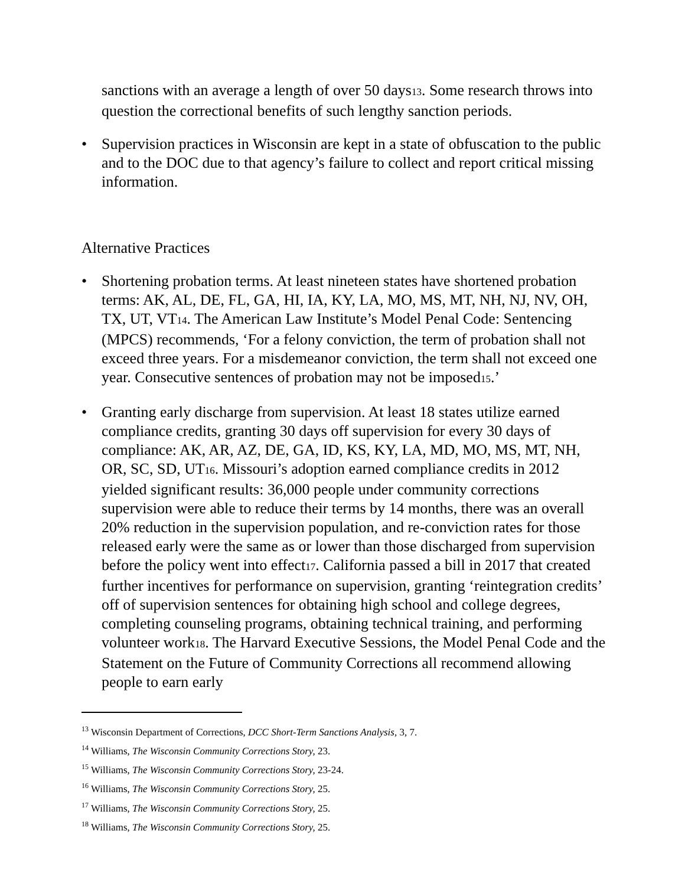sanctions with an average a length of over 50 days13. Some research throws into question the correctional benefits of such lengthy sanction periods.
• Supervision practices in Wisconsin are kept in a state of obfuscation to the public and to the DOC due to that agency’s failure to collect and report critical missing information.
Alternative Practices
• Shortening probation terms. At least nineteen states have shortened probation terms: AK, AL, DE, FL, GA, HI, IA, KY, LA, MO, MS, MT, NH, NJ, NV, OH, TX, UT, VT14. The American Law Institute’s Model Penal Code: Sentencing (MPCS) recommends, ‘For a felony conviction, the term of probation shall not exceed three years. For a misdemeanor conviction, the term shall not exceed one year. Consecutive sentences of probation may not be imposed15.’
• Granting early discharge from supervision. At least 18 states utilize earned compliance credits, granting 30 days off supervision for every 30 days of compliance: AK, AR, AZ, DE, GA, ID, KS, KY, LA, MD, MO, MS, MT, NH, OR, SC, SD, UT16. Missouri’s adoption earned compliance credits in 2012 yielded significant results: 36,000 people under community corrections supervision were able to reduce their terms by 14 months, there was an overall 20% reduction in the supervision population, and re-conviction rates for those released early were the same as or lower than those discharged from supervision before the policy went into effect17. California passed a bill in 2017 that created further incentives for performance on supervision, granting ‘reintegration credits’ off of supervision sentences for obtaining high school and college degrees, completing counseling programs, obtaining technical training, and performing volunteer work18. The Harvard Executive Sessions, the Model Penal Code and the Statement on the Future of Community Corrections all recommend allowing people to earn early
<sup>13</sup> Wisconsin Department of Corrections, DCC Short-Term Sanctions Analysis, 3, 7.
<sup>14</sup> Williams, The Wisconsin Community Corrections Story, 23.
<sup>15</sup> Williams, The Wisconsin Community Corrections Story, 23-24.
<sup>16</sup> Williams, The Wisconsin Community Corrections Story, 25.
<sup>17</sup> Williams, The Wisconsin Community Corrections Story, 25.
<sup>18</sup> Williams, The Wisconsin Community Corrections Story, 25.